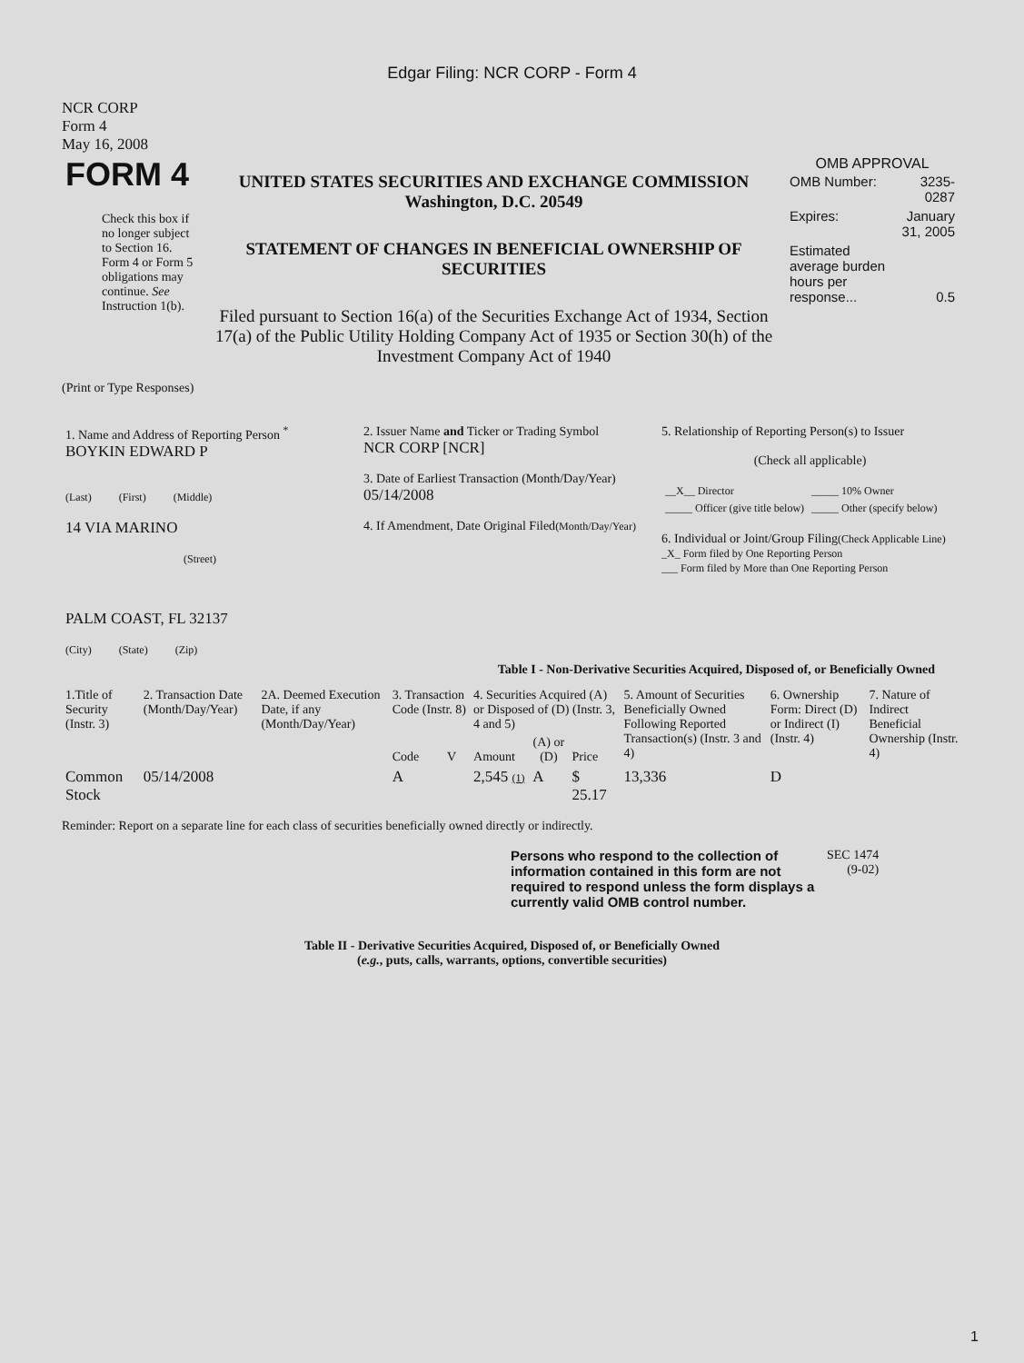Edgar Filing: NCR CORP - Form 4
NCR CORP
Form 4
May 16, 2008
| FORM 4 Check this box if no longer subject to Section 16. Form 4 or Form 5 obligations may continue. See Instruction 1(b). | UNITED STATES SECURITIES AND EXCHANGE COMMISSION Washington, D.C. 20549 STATEMENT OF CHANGES IN BENEFICIAL OWNERSHIP OF SECURITIES Filed pursuant to Section 16(a) of the Securities Exchange Act of 1934, Section 17(a) of the Public Utility Holding Company Act of 1935 or Section 30(h) of the Investment Company Act of 1940 | OMB APPROVAL / OMB Number: / 3235-0287 / / Expires: / January 31, 2005 / / Estimated average burden hours per response... / 0.5 / |
(Print or Type Responses)
| 1. Name and Address of Reporting Person <sup>*</sup> BOYKIN EDWARD P (Last) (First) (Middle) 14 VIA MARINO (Street) PALM COAST, FL 32137 (City) (State) (Zip) | 2. Issuer Name and Ticker or Trading Symbol NCR CORP [NCR] 3. Date of Earliest Transaction (Month/Day/Year) 05/14/2008 4. If Amendment, Date Original Filed (Month/Day/Year) | 5. Relationship of Reporting Person(s) to Issuer (Check all applicable) / __X__ Director / _____ 10% Owner / / _____ Officer (give title below) / _____ Other (specify below) / 6. Individual or Joint/Group Filing (Check Applicable Line) _X_ Form filed by One Reporting Person ___ Form filed by More than One Reporting Person |
Table I - Non-Derivative Securities Acquired, Disposed of, or Beneficially Owned
| 1.Title of Security (Instr. 3) | 2. Transaction Date (Month/Day/Year) | 2A. Deemed Execution Date, if any (Month/Day/Year) | 3. Transaction Code (Instr. 8) | | 4. Securities Acquired (A) or Disposed of (D) (Instr. 3, 4 and 5) | | | 5. Amount of Securities Beneficially Owned Following Reported Transaction(s) (Instr. 3 and 4) | 6. Ownership Form: Direct (D) or Indirect (I) (Instr. 4) | 7. Nature of Indirect Beneficial Ownership (Instr. 4) |
| --- | --- | --- | --- | --- | --- | --- | --- | --- | --- | --- |
| | | | Code | V | Amount | (A) or (D) | Price | | | |
| Common Stock | 05/14/2008 | | A | | 2,545 (1) | A | $ 25.17 | 13,336 | D | |
Reminder: Report on a separate line for each class of securities beneficially owned directly or indirectly.
| Persons who respond to the collection of information contained in this form are not required to respond unless the form displays a currently valid OMB control number. | SEC 1474 (9-02) |
Table II - Derivative Securities Acquired, Disposed of, or Beneficially Owned
(e.g., puts, calls, warrants, options, convertible securities)
1